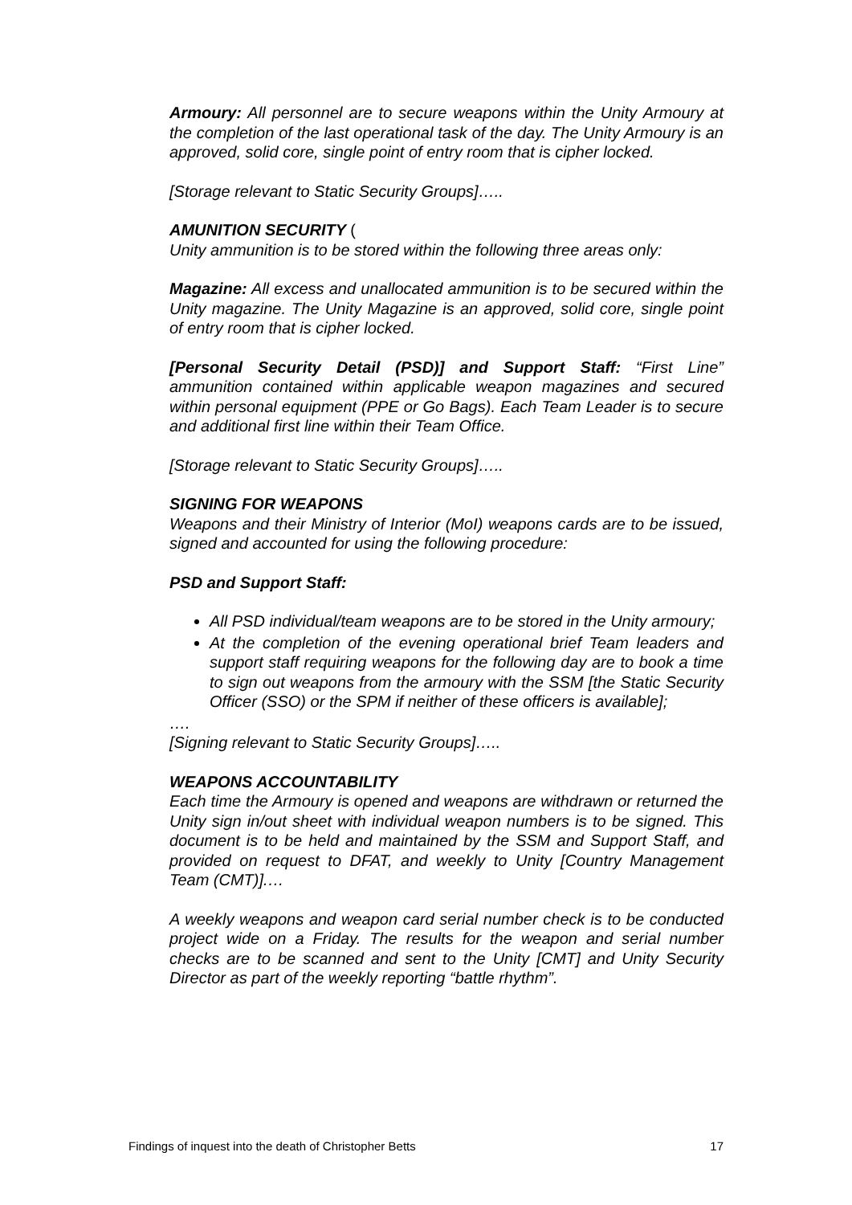Armoury: All personnel are to secure weapons within the Unity Armoury at the completion of the last operational task of the day. The Unity Armoury is an approved, solid core, single point of entry room that is cipher locked.
[Storage relevant to Static Security Groups]…..
AMUNITION SECURITY (
Unity ammunition is to be stored within the following three areas only:
Magazine: All excess and unallocated ammunition is to be secured within the Unity magazine. The Unity Magazine is an approved, solid core, single point of entry room that is cipher locked.
[Personal Security Detail (PSD)] and Support Staff: “First Line” ammunition contained within applicable weapon magazines and secured within personal equipment (PPE or Go Bags). Each Team Leader is to secure and additional first line within their Team Office.
[Storage relevant to Static Security Groups]…..
SIGNING FOR WEAPONS
Weapons and their Ministry of Interior (MoI) weapons cards are to be issued, signed and accounted for using the following procedure:
PSD and Support Staff:
All PSD individual/team weapons are to be stored in the Unity armoury;
At the completion of the evening operational brief Team leaders and support staff requiring weapons for the following day are to book a time to sign out weapons from the armoury with the SSM [the Static Security Officer (SSO) or the SPM if neither of these officers is available];
….
[Signing relevant to Static Security Groups]…..
WEAPONS ACCOUNTABILITY
Each time the Armoury is opened and weapons are withdrawn or returned the Unity sign in/out sheet with individual weapon numbers is to be signed. This document is to be held and maintained by the SSM and Support Staff, and provided on request to DFAT, and weekly to Unity [Country Management Team (CMT)].…
A weekly weapons and weapon card serial number check is to be conducted project wide on a Friday. The results for the weapon and serial number checks are to be scanned and sent to the Unity [CMT] and Unity Security Director as part of the weekly reporting “battle rhythm”.
Findings of inquest into the death of Christopher Betts 17